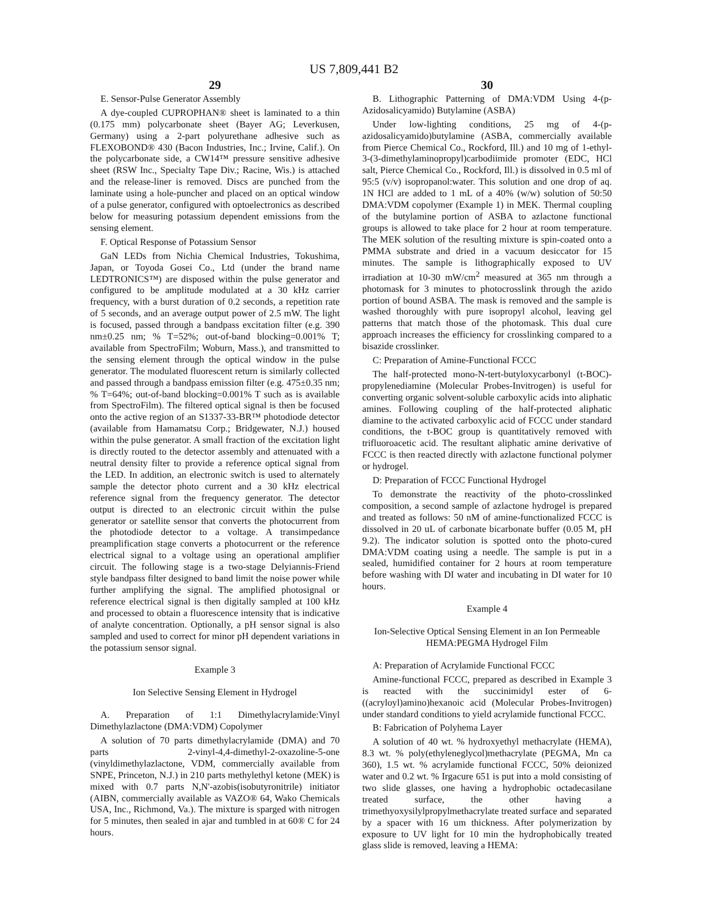US 7,809,441 B2
29
E. Sensor-Pulse Generator Assembly
A dye-coupled CUPROPHAN® sheet is laminated to a thin (0.175 mm) polycarbonate sheet (Bayer AG; Leverkusen, Germany) using a 2-part polyurethane adhesive such as FLEXOBOND® 430 (Bacon Industries, Inc.; Irvine, Calif.). On the polycarbonate side, a CW14™ pressure sensitive adhesive sheet (RSW Inc., Specialty Tape Div.; Racine, Wis.) is attached and the release-liner is removed. Discs are punched from the laminate using a hole-puncher and placed on an optical window of a pulse generator, configured with optoelectronics as described below for measuring potassium dependent emissions from the sensing element.
F. Optical Response of Potassium Sensor
GaN LEDs from Nichia Chemical Industries, Tokushima, Japan, or Toyoda Gosei Co., Ltd (under the brand name LEDTRONICS™) are disposed within the pulse generator and configured to be amplitude modulated at a 30 kHz carrier frequency, with a burst duration of 0.2 seconds, a repetition rate of 5 seconds, and an average output power of 2.5 mW. The light is focused, passed through a bandpass excitation filter (e.g. 390 nm±0.25 nm; % T=52%; out-of-band blocking=0.001% T; available from SpectroFilm; Woburn, Mass.), and transmitted to the sensing element through the optical window in the pulse generator. The modulated fluorescent return is similarly collected and passed through a bandpass emission filter (e.g. 475±0.35 nm; % T=64%; out-of-band blocking=0.001% T such as is available from SpectroFilm). The filtered optical signal is then be focused onto the active region of an S1337-33-BR™ photodiode detector (available from Hamamatsu Corp.; Bridgewater, N.J.) housed within the pulse generator. A small fraction of the excitation light is directly routed to the detector assembly and attenuated with a neutral density filter to provide a reference optical signal from the LED. In addition, an electronic switch is used to alternately sample the detector photo current and a 30 kHz electrical reference signal from the frequency generator. The detector output is directed to an electronic circuit within the pulse generator or satellite sensor that converts the photocurrent from the photodiode detector to a voltage. A transimpedance preamplification stage converts a photocurrent or the reference electrical signal to a voltage using an operational amplifier circuit. The following stage is a two-stage Delyiannis-Friend style bandpass filter designed to band limit the noise power while further amplifying the signal. The amplified photosignal or reference electrical signal is then digitally sampled at 100 kHz and processed to obtain a fluorescence intensity that is indicative of analyte concentration. Optionally, a pH sensor signal is also sampled and used to correct for minor pH dependent variations in the potassium sensor signal.
Example 3
Ion Selective Sensing Element in Hydrogel
A. Preparation of 1:1 Dimethylacrylamide:Vinyl Dimethylazlactone (DMA:VDM) Copolymer
A solution of 70 parts dimethylacrylamide (DMA) and 70 parts 2-vinyl-4,4-dimethyl-2-oxazoline-5-one (vinyldimethylazlactone, VDM, commercially available from SNPE, Princeton, N.J.) in 210 parts methylethyl ketone (MEK) is mixed with 0.7 parts N,N'-azobis(isobutyronitrile) initiator (AIBN, commercially available as VAZO® 64, Wako Chemicals USA, Inc., Richmond, Va.). The mixture is sparged with nitrogen for 5 minutes, then sealed in ajar and tumbled in at 60® C for 24 hours.
30
B. Lithographic Patterning of DMA:VDM Using 4-(p-Azidosalicyamido) Butylamine (ASBA)
Under low-lighting conditions, 25 mg of 4-(p-azidosalicyamido)butylamine (ASBA, commercially available from Pierce Chemical Co., Rockford, Ill.) and 10 mg of 1-ethyl-3-(3-dimethylaminopropyl)carbodiimide promoter (EDC, HCl salt, Pierce Chemical Co., Rockford, Ill.) is dissolved in 0.5 ml of 95:5 (v/v) isopropanol:water. This solution and one drop of aq. 1N HCl are added to 1 mL of a 40% (w/w) solution of 50:50 DMA:VDM copolymer (Example 1) in MEK. Thermal coupling of the butylamine portion of ASBA to azlactone functional groups is allowed to take place for 2 hour at room temperature. The MEK solution of the resulting mixture is spin-coated onto a PMMA substrate and dried in a vacuum desiccator for 15 minutes. The sample is lithographically exposed to UV irradiation at 10-30 mW/cm<sup>2</sup> measured at 365 nm through a photomask for 3 minutes to photocrosslink through the azido portion of bound ASBA. The mask is removed and the sample is washed thoroughly with pure isopropyl alcohol, leaving gel patterns that match those of the photomask. This dual cure approach increases the efficiency for crosslinking compared to a bisazide crosslinker.
C: Preparation of Amine-Functional FCCC
The half-protected mono-N-tert-butyloxycarbonyl (t-BOC)-propylenediamine (Molecular Probes-Invitrogen) is useful for converting organic solvent-soluble carboxylic acids into aliphatic amines. Following coupling of the half-protected aliphatic diamine to the activated carboxylic acid of FCCC under standard conditions, the t-BOC group is quantitatively removed with trifluoroacetic acid. The resultant aliphatic amine derivative of FCCC is then reacted directly with azlactone functional polymer or hydrogel.
D: Preparation of FCCC Functional Hydrogel
To demonstrate the reactivity of the photo-crosslinked composition, a second sample of azlactone hydrogel is prepared and treated as follows: 50 nM of amine-functionalized FCCC is dissolved in 20 uL of carbonate bicarbonate buffer (0.05 M, pH 9.2). The indicator solution is spotted onto the photo-cured DMA:VDM coating using a needle. The sample is put in a sealed, humidified container for 2 hours at room temperature before washing with DI water and incubating in DI water for 10 hours.
Example 4
Ion-Selective Optical Sensing Element in an Ion Permeable HEMA:PEGMA Hydrogel Film
A: Preparation of Acrylamide Functional FCCC
Amine-functional FCCC, prepared as described in Example 3 is reacted with the succinimidyl ester of 6-((acryloyl)amino)hexanoic acid (Molecular Probes-Invitrogen) under standard conditions to yield acrylamide functional FCCC.
B: Fabrication of Polyhema Layer
A solution of 40 wt. % hydroxyethyl methacrylate (HEMA), 8.3 wt. % poly(ethyleneglycol)methacrylate (PEGMA, Mn ca 360), 1.5 wt. % acrylamide functional FCCC, 50% deionized water and 0.2 wt. % Irgacure 651 is put into a mold consisting of two slide glasses, one having a hydrophobic octadecasilane treated surface, the other having a trimethyoxysilylpropylmethacrylate treated surface and separated by a spacer with 16 um thickness. After polymerization by exposure to UV light for 10 min the hydrophobically treated glass slide is removed, leaving a HEMA: